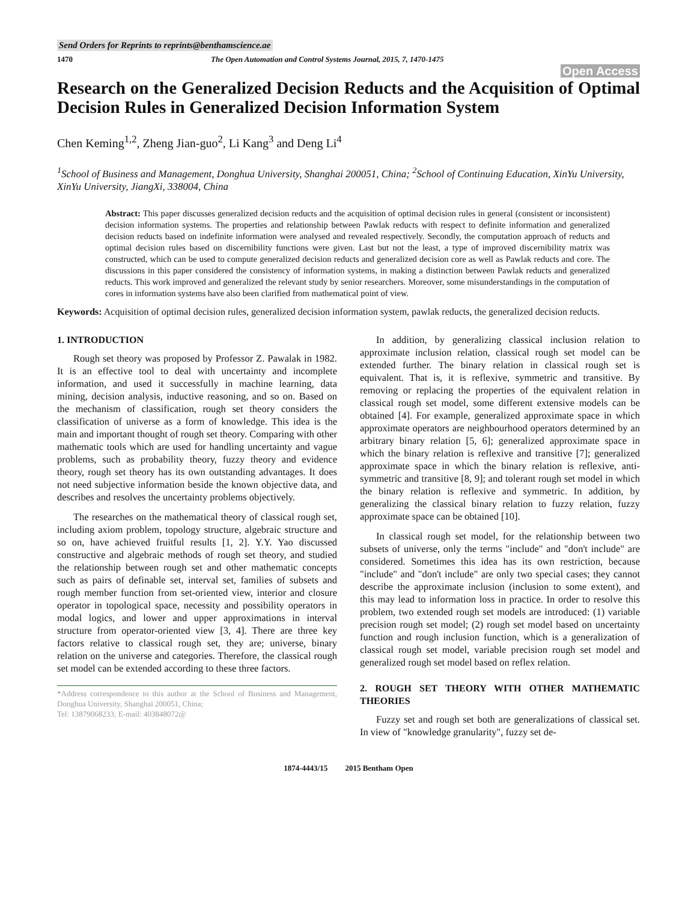Send Orders for Reprints to reprints@benthamscience.ae
1470 The Open Automation and Control Systems Journal, 2015, 7, 1470-1475
Open Access
Research on the Generalized Decision Reducts and the Acquisition of Optimal Decision Rules in Generalized Decision Information System
Chen Keming<sup>1,2</sup>, Zheng Jian-guo<sup>2</sup>, Li Kang<sup>3</sup> and Deng Li<sup>4</sup>
<sup>1</sup> School of Business and Management, Donghua University, Shanghai 200051, China; <sup>2</sup>School of Continuing Education, XinYu University, XinYu University, JiangXi, 338004, China
Abstract: This paper discusses generalized decision reducts and the acquisition of optimal decision rules in general (consistent or inconsistent) decision information systems. The properties and relationship between Pawlak reducts with respect to definite information and generalized decision reducts based on indefinite information were analysed and revealed respectively. Secondly, the computation approach of reducts and optimal decision rules based on discernibility functions were given. Last but not the least, a type of improved discernibility matrix was constructed, which can be used to compute generalized decision reducts and generalized decision core as well as Pawlak reducts and core. The discussions in this paper considered the consistency of information systems, in making a distinction between Pawlak reducts and generalized reducts. This work improved and generalized the relevant study by senior researchers. Moreover, some misunderstandings in the computation of cores in information systems have also been clarified from mathematical point of view.
Keywords: Acquisition of optimal decision rules, generalized decision information system, pawlak reducts, the generalized decision reducts.
1. INTRODUCTION
Rough set theory was proposed by Professor Z. Pawalak in 1982. It is an effective tool to deal with uncertainty and incomplete information, and used it successfully in machine learning, data mining, decision analysis, inductive reasoning, and so on. Based on the mechanism of classification, rough set theory considers the classification of universe as a form of knowledge. This idea is the main and important thought of rough set theory. Comparing with other mathematic tools which are used for handling uncertainty and vague problems, such as probability theory, fuzzy theory and evidence theory, rough set theory has its own outstanding advantages. It does not need subjective information beside the known objective data, and describes and resolves the uncertainty problems objectively.
The researches on the mathematical theory of classical rough set, including axiom problem, topology structure, algebraic structure and so on, have achieved fruitful results [1, 2]. Y.Y. Yao discussed constructive and algebraic methods of rough set theory, and studied the relationship between rough set and other mathematic concepts such as pairs of definable set, interval set, families of subsets and rough member function from set-oriented view, interior and closure operator in topological space, necessity and possibility operators in modal logics, and lower and upper approximations in interval structure from operator-oriented view [3, 4]. There are three key factors relative to classical rough set, they are; universe, binary relation on the universe and categories. Therefore, the classical rough set model can be extended according to these three factors.
*Address correspondence to this author at the School of Business and Management, Donghua University, Shanghai 200051, China;
Tel: 13879068233; E-mail: 403848072@
In addition, by generalizing classical inclusion relation to approximate inclusion relation, classical rough set model can be extended further. The binary relation in classical rough set is equivalent. That is, it is reflexive, symmetric and transitive. By removing or replacing the properties of the equivalent relation in classical rough set model, some different extensive models can be obtained [4]. For example, generalized approximate space in which approximate operators are neighbourhood operators determined by an arbitrary binary relation [5, 6]; generalized approximate space in which the binary relation is reflexive and transitive [7]; generalized approximate space in which the binary relation is reflexive, anti-symmetric and transitive [8, 9]; and tolerant rough set model in which the binary relation is reflexive and symmetric. In addition, by generalizing the classical binary relation to fuzzy relation, fuzzy approximate space can be obtained [10].
In classical rough set model, for the relationship between two subsets of universe, only the terms "include" and "don't include" are considered. Sometimes this idea has its own restriction, because "include" and "don't include" are only two special cases; they cannot describe the approximate inclusion (inclusion to some extent), and this may lead to information loss in practice. In order to resolve this problem, two extended rough set models are introduced: (1) variable precision rough set model; (2) rough set model based on uncertainty function and rough inclusion function, which is a generalization of classical rough set model, variable precision rough set model and generalized rough set model based on reflex relation.
2. ROUGH SET THEORY WITH OTHER MATHEMATIC THEORIES
Fuzzy set and rough set both are generalizations of classical set. In view of "knowledge granularity", fuzzy set de-
1874-4443/15 2015 Bentham Open